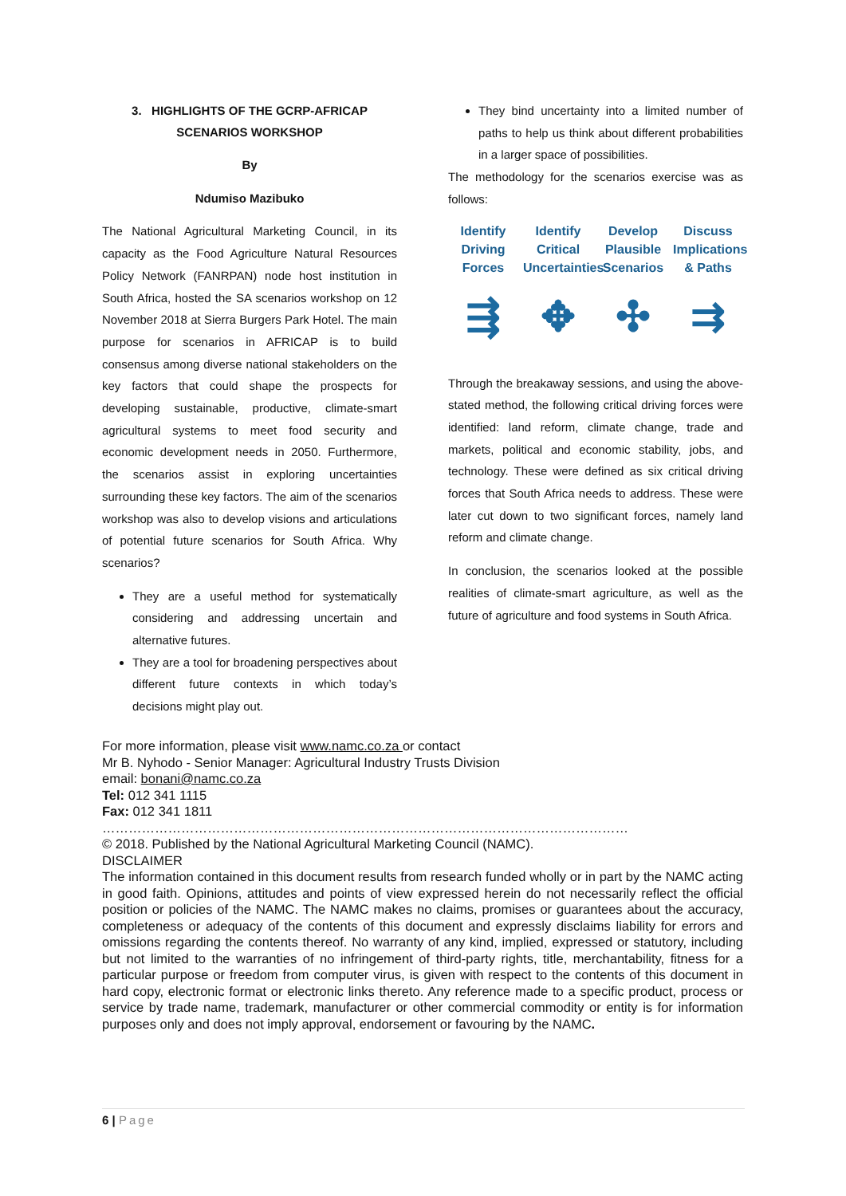3. HIGHLIGHTS OF THE GCRP-AFRICAP
SCENARIOS WORKSHOP
By
Ndumiso Mazibuko
The National Agricultural Marketing Council, in its capacity as the Food Agriculture Natural Resources Policy Network (FANRPAN) node host institution in South Africa, hosted the SA scenarios workshop on 12 November 2018 at Sierra Burgers Park Hotel. The main purpose for scenarios in AFRICAP is to build consensus among diverse national stakeholders on the key factors that could shape the prospects for developing sustainable, productive, climate-smart agricultural systems to meet food security and economic development needs in 2050. Furthermore, the scenarios assist in exploring uncertainties surrounding these key factors. The aim of the scenarios workshop was also to develop visions and articulations of potential future scenarios for South Africa. Why scenarios?
They are a useful method for systematically considering and addressing uncertain and alternative futures.
They are a tool for broadening perspectives about different future contexts in which today’s decisions might play out.
They bind uncertainty into a limited number of paths to help us think about different probabilities in a larger space of possibilities.
The methodology for the scenarios exercise was as follows:
Identify Driving Forces
⇶
Identify Critical Uncertainties
✥
Develop Plausible Scenarios
✣
Discuss Implications & Paths
⇉
Through the breakaway sessions, and using the above-stated method, the following critical driving forces were identified: land reform, climate change, trade and markets, political and economic stability, jobs, and technology. These were defined as six critical driving forces that South Africa needs to address. These were later cut down to two significant forces, namely land reform and climate change.
In conclusion, the scenarios looked at the possible realities of climate-smart agriculture, as well as the future of agriculture and food systems in South Africa.
For more information, please visit www.namc.co.za or contact
Mr B. Nyhodo - Senior Manager: Agricultural Industry Trusts Division
email: bonani@namc.co.za
Tel: 012 341 1115
Fax: 012 341 1811
…………………………………………………………………………………………………………
© 2018. Published by the National Agricultural Marketing Council (NAMC).
DISCLAIMER
The information contained in this document results from research funded wholly or in part by the NAMC acting in good faith. Opinions, attitudes and points of view expressed herein do not necessarily reflect the official position or policies of the NAMC. The NAMC makes no claims, promises or guarantees about the accuracy, completeness or adequacy of the contents of this document and expressly disclaims liability for errors and omissions regarding the contents thereof. No warranty of any kind, implied, expressed or statutory, including but not limited to the warranties of no infringement of third-party rights, title, merchantability, fitness for a particular purpose or freedom from computer virus, is given with respect to the contents of this document in hard copy, electronic format or electronic links thereto. Any reference made to a specific product, process or service by trade name, trademark, manufacturer or other commercial commodity or entity is for information purposes only and does not imply approval, endorsement or favouring by the NAMC.
6 | Page